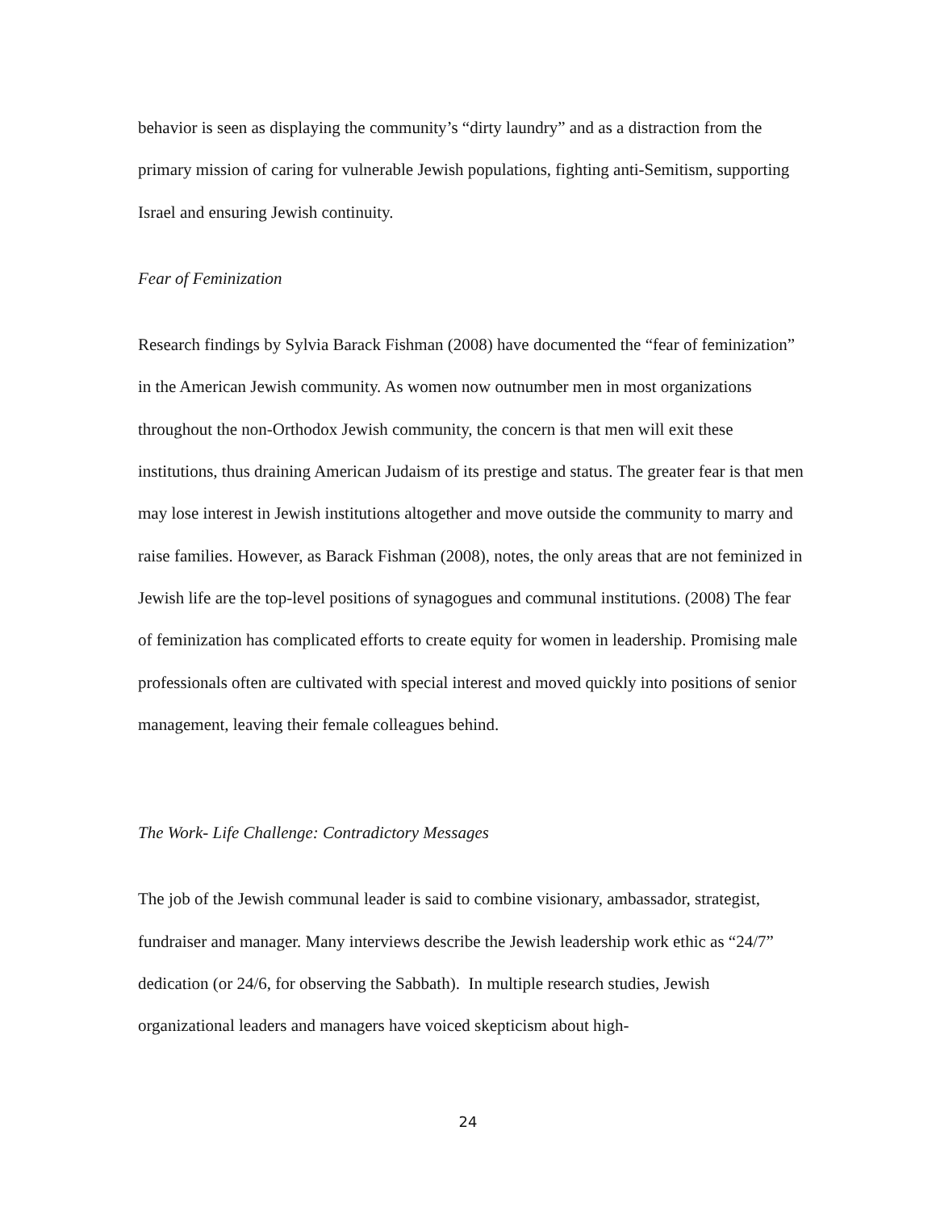behavior is seen as displaying the community’s “dirty laundry” and as a distraction from the primary mission of caring for vulnerable Jewish populations, fighting anti-Semitism, supporting Israel and ensuring Jewish continuity.
Fear of Feminization
Research findings by Sylvia Barack Fishman (2008) have documented the “fear of feminization” in the American Jewish community. As women now outnumber men in most organizations throughout the non-Orthodox Jewish community, the concern is that men will exit these institutions, thus draining American Judaism of its prestige and status. The greater fear is that men may lose interest in Jewish institutions altogether and move outside the community to marry and raise families. However, as Barack Fishman (2008), notes, the only areas that are not feminized in Jewish life are the top-level positions of synagogues and communal institutions. (2008) The fear of feminization has complicated efforts to create equity for women in leadership. Promising male professionals often are cultivated with special interest and moved quickly into positions of senior management, leaving their female colleagues behind.
The Work- Life Challenge: Contradictory Messages
The job of the Jewish communal leader is said to combine visionary, ambassador, strategist, fundraiser and manager. Many interviews describe the Jewish leadership work ethic as “24/7” dedication (or 24/6, for observing the Sabbath). In multiple research studies, Jewish organizational leaders and managers have voiced skepticism about high-
24